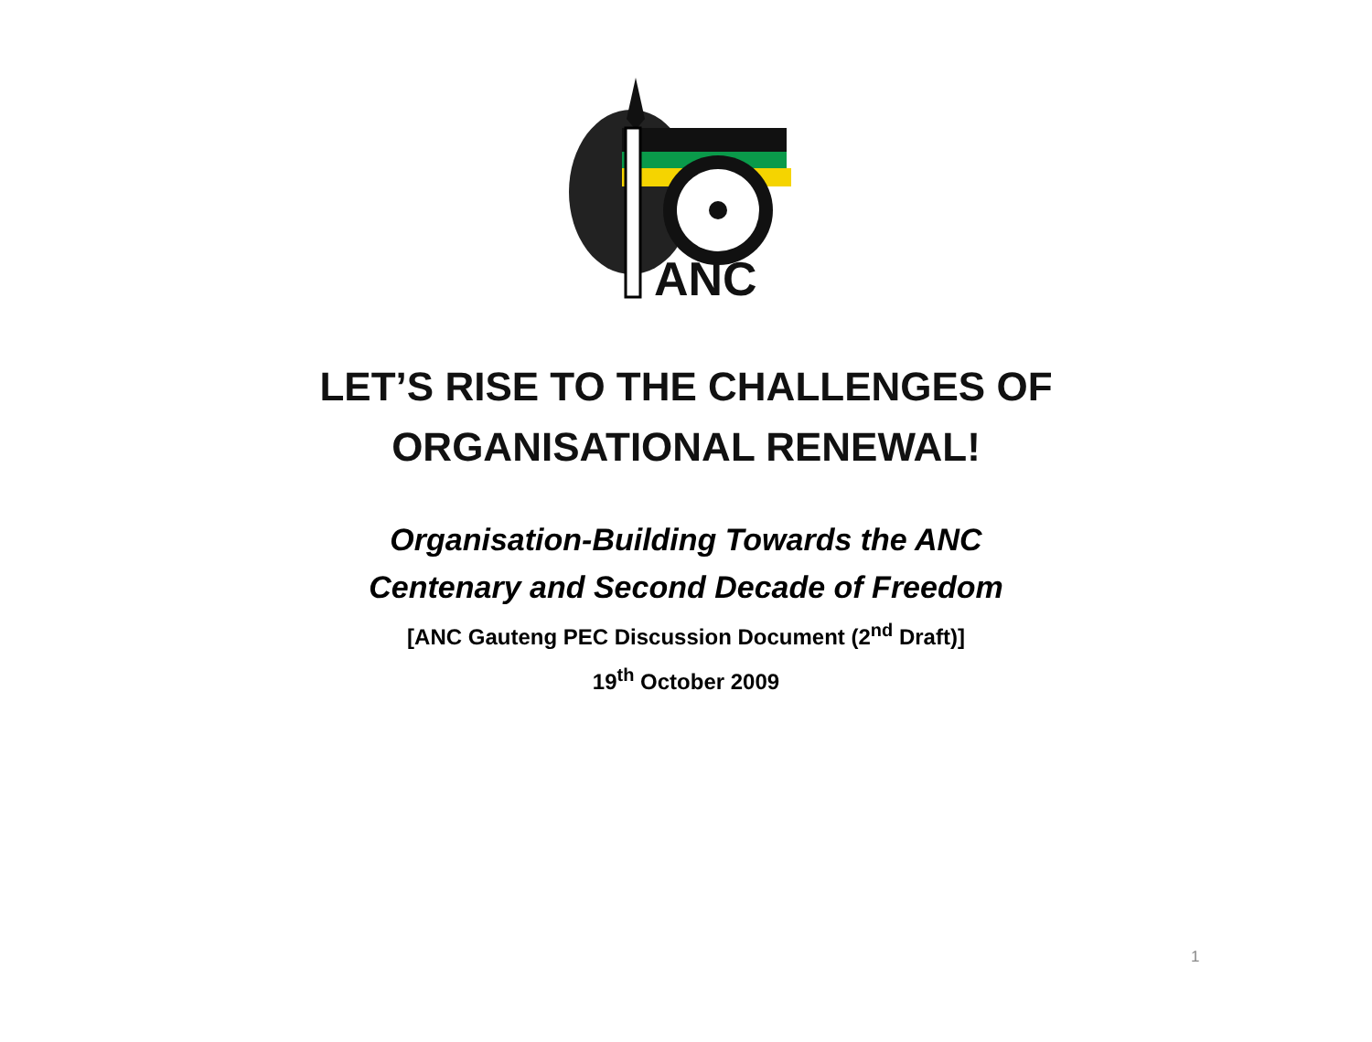ANC
LET’S RISE TO THE CHALLENGES OF
ORGANISATIONAL RENEWAL!
Organisation-Building Towards the ANC
Centenary and Second Decade of Freedom
[ANC Gauteng PEC Discussion Document (2<sup>nd</sup> Draft)]
19<sup>th</sup> October 2009
1